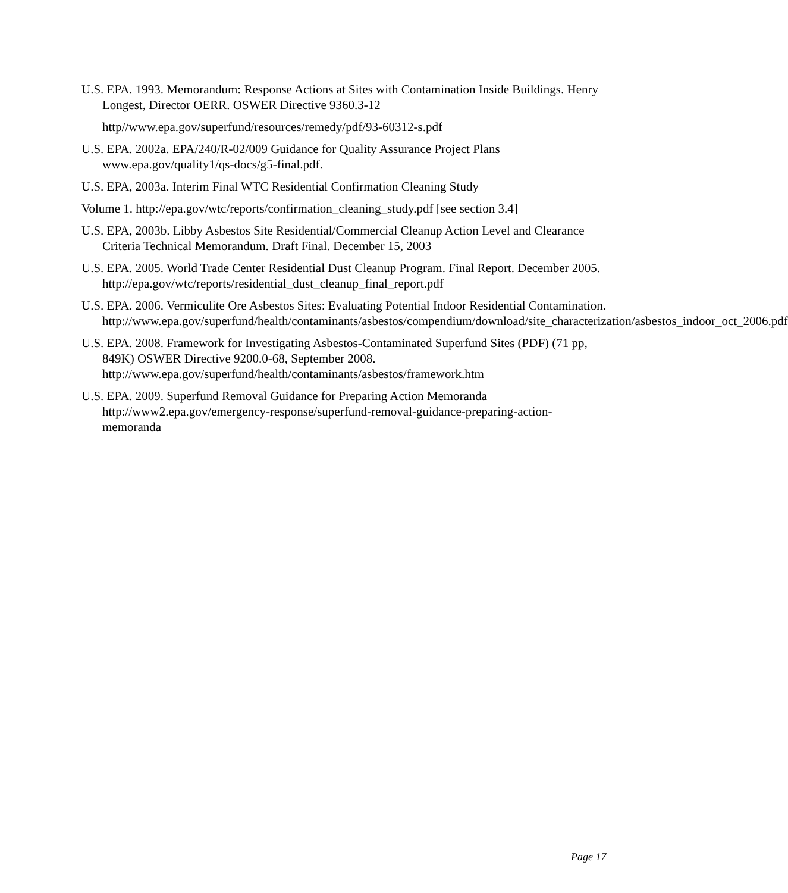U.S. EPA. 1993. Memorandum: Response Actions at Sites with Contamination Inside Buildings. Henry Longest, Director OERR. OSWER Directive 9360.3-12
http//www.epa.gov/superfund/resources/remedy/pdf/93-60312-s.pdf
U.S. EPA. 2002a. EPA/240/R-02/009 Guidance for Quality Assurance Project Plans www.epa.gov/quality1/qs-docs/g5-final.pdf.
U.S. EPA, 2003a. Interim Final WTC Residential Confirmation Cleaning Study
Volume 1. http://epa.gov/wtc/reports/confirmation_cleaning_study.pdf [see section 3.4]
U.S. EPA, 2003b. Libby Asbestos Site Residential/Commercial Cleanup Action Level and Clearance Criteria Technical Memorandum. Draft Final. December 15, 2003
U.S. EPA. 2005. World Trade Center Residential Dust Cleanup Program. Final Report. December 2005. http://epa.gov/wtc/reports/residential_dust_cleanup_final_report.pdf
U.S. EPA. 2006. Vermiculite Ore Asbestos Sites: Evaluating Potential Indoor Residential Contamination.
http://www.epa.gov/superfund/health/contaminants/asbestos/compendium/download/site_characterization/asbestos_indoor_oct_2006.pdf
U.S. EPA. 2008. Framework for Investigating Asbestos-Contaminated Superfund Sites (PDF) (71 pp, 849K) OSWER Directive 9200.0-68, September 2008. http://www.epa.gov/superfund/health/contaminants/asbestos/framework.htm
U.S. EPA. 2009. Superfund Removal Guidance for Preparing Action Memoranda http://www2.epa.gov/emergency-response/superfund-removal-guidance-preparing-action-memoranda
Page 17